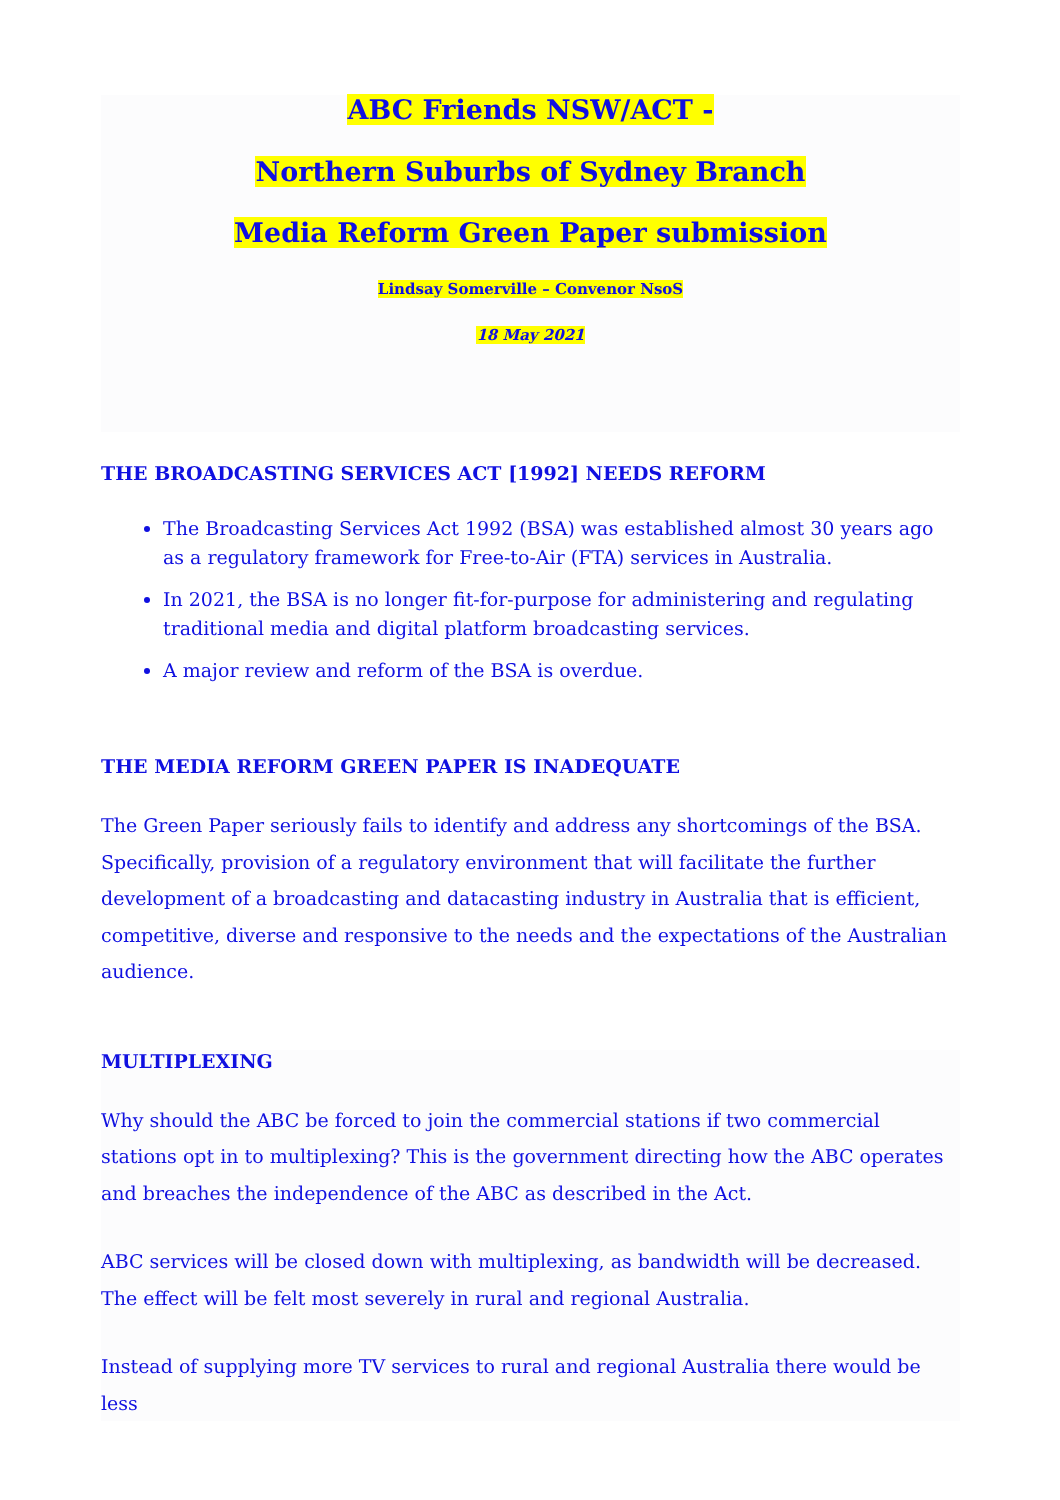ABC Friends NSW/ACT -
Northern Suburbs of Sydney Branch
Media Reform Green Paper submission
Lindsay Somerville – Convenor NsoS
18 May 2021
THE BROADCASTING SERVICES ACT [1992] NEEDS REFORM
The Broadcasting Services Act 1992 (BSA) was established almost 30 years ago as a regulatory framework for Free-to-Air (FTA) services in Australia.
In 2021, the BSA is no longer fit-for-purpose for administering and regulating traditional media and digital platform broadcasting services.
A major review and reform of the BSA is overdue.
THE MEDIA REFORM GREEN PAPER IS INADEQUATE
The Green Paper seriously fails to identify and address any shortcomings of the BSA. Specifically, provision of a regulatory environment that will facilitate the further development of a broadcasting and datacasting industry in Australia that is efficient, competitive, diverse and responsive to the needs and the expectations of the Australian audience.
MULTIPLEXING
Why should the ABC be forced to join the commercial stations if two commercial stations opt in to multiplexing? This is the government directing how the ABC operates and breaches the independence of the ABC as described in the Act.
ABC services will be closed down with multiplexing, as bandwidth will be decreased. The effect will be felt most severely in rural and regional Australia.
Instead of supplying more TV services to rural and regional Australia there would be less